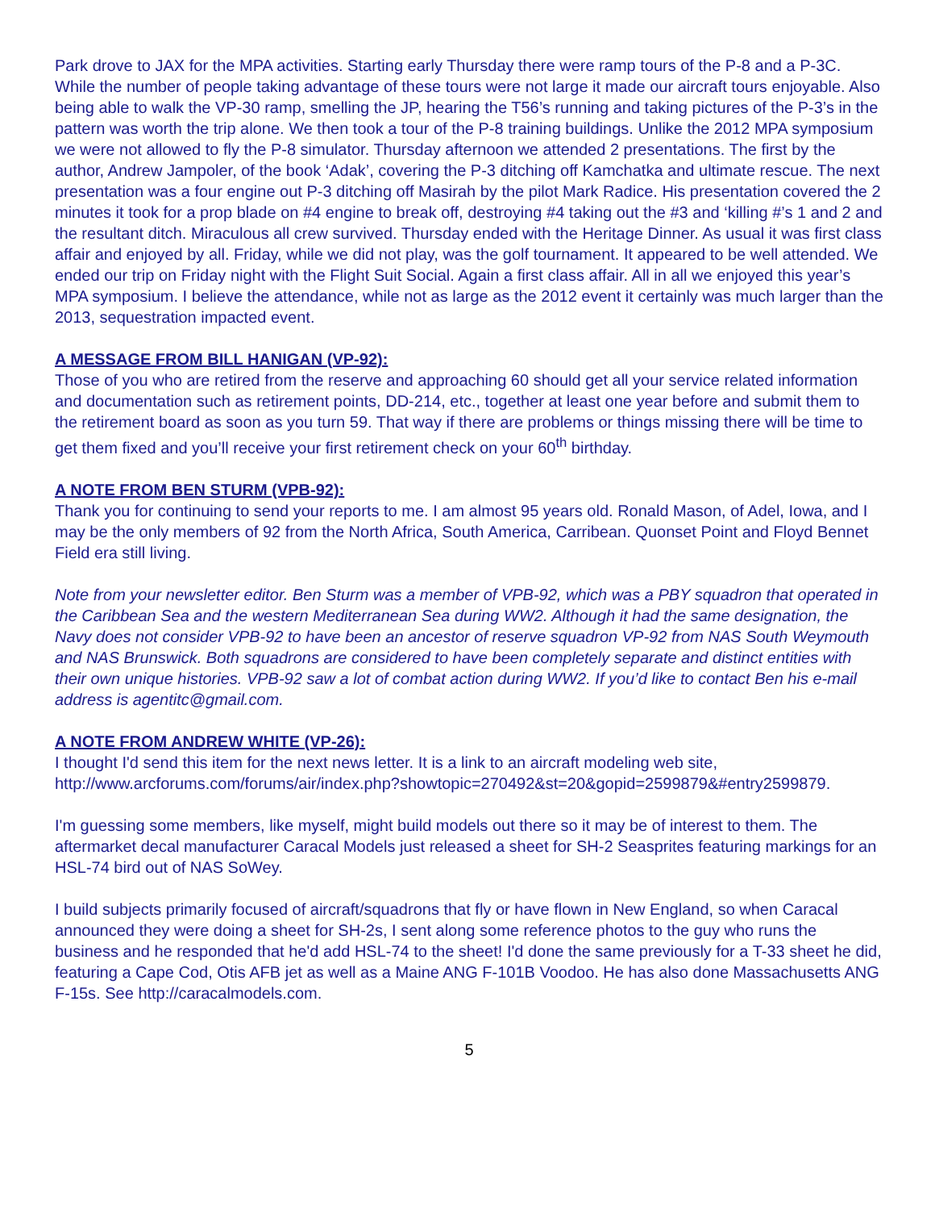Park drove to JAX for the MPA activities. Starting early Thursday there were ramp tours of the P-8 and a P-3C. While the number of people taking advantage of these tours were not large it made our aircraft tours enjoyable. Also being able to walk the VP-30 ramp, smelling the JP, hearing the T56’s running and taking pictures of the P-3’s in the pattern was worth the trip alone. We then took a tour of the P-8 training buildings. Unlike the 2012 MPA symposium we were not allowed to fly the P-8 simulator. Thursday afternoon we attended 2 presentations. The first by the author, Andrew Jampoler, of the book ‘Adak’, covering the P-3 ditching off Kamchatka and ultimate rescue. The next presentation was a four engine out P-3 ditching off Masirah by the pilot Mark Radice. His presentation covered the 2 minutes it took for a prop blade on #4 engine to break off, destroying #4 taking out the #3 and ‘killing #’s 1 and 2 and the resultant ditch. Miraculous all crew survived. Thursday ended with the Heritage Dinner. As usual it was first class affair and enjoyed by all. Friday, while we did not play, was the golf tournament. It appeared to be well attended. We ended our trip on Friday night with the Flight Suit Social. Again a first class affair. All in all we enjoyed this year’s MPA symposium. I believe the attendance, while not as large as the 2012 event it certainly was much larger than the 2013, sequestration impacted event.
A MESSAGE FROM BILL HANIGAN (VP-92):
Those of you who are retired from the reserve and approaching 60 should get all your service related information and documentation such as retirement points, DD-214, etc., together at least one year before and submit them to the retirement board as soon as you turn 59. That way if there are problems or things missing there will be time to get them fixed and you’ll receive your first retirement check on your 60<sup>th</sup> birthday.
A NOTE FROM BEN STURM (VPB-92):
Thank you for continuing to send your reports to me. I am almost 95 years old. Ronald Mason, of Adel, Iowa, and I may be the only members of 92 from the North Africa, South America, Carribean. Quonset Point and Floyd Bennet Field era still living.
Note from your newsletter editor. Ben Sturm was a member of VPB-92, which was a PBY squadron that operated in the Caribbean Sea and the western Mediterranean Sea during WW2. Although it had the same designation, the Navy does not consider VPB-92 to have been an ancestor of reserve squadron VP-92 from NAS South Weymouth and NAS Brunswick. Both squadrons are considered to have been completely separate and distinct entities with their own unique histories. VPB-92 saw a lot of combat action during WW2. If you’d like to contact Ben his e-mail address is agentitc@gmail.com.
A NOTE FROM ANDREW WHITE (VP-26):
I thought I'd send this item for the next news letter. It is a link to an aircraft modeling web site, http://www.arcforums.com/forums/air/index.php?showtopic=270492&st=20&gopid=2599879&#entry2599879.
I'm guessing some members, like myself, might build models out there so it may be of interest to them. The aftermarket decal manufacturer Caracal Models just released a sheet for SH-2 Seasprites featuring markings for an HSL-74 bird out of NAS SoWey.
I build subjects primarily focused of aircraft/squadrons that fly or have flown in New England, so when Caracal announced they were doing a sheet for SH-2s, I sent along some reference photos to the guy who runs the business and he responded that he'd add HSL-74 to the sheet! I'd done the same previously for a T-33 sheet he did, featuring a Cape Cod, Otis AFB jet as well as a Maine ANG F-101B Voodoo. He has also done Massachusetts ANG F-15s. See http://caracalmodels.com.
5